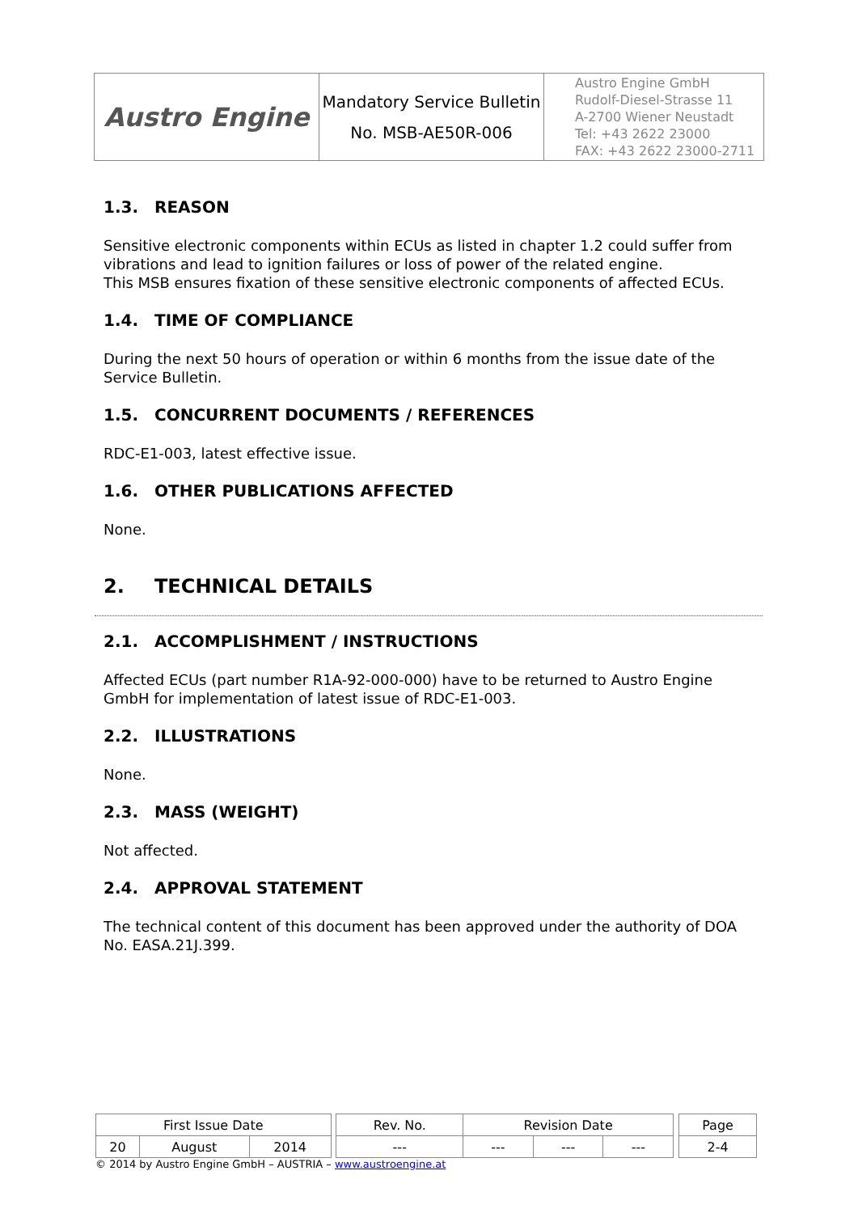| Austro Engine | Mandatory Service Bulletin No. MSB-AE50R-006 | Austro Engine GmbH Rudolf-Diesel-Strasse 11 A-2700 Wiener Neustadt Tel: +43 2622 23000 FAX: +43 2622 23000-2711 |
1.3. REASON
Sensitive electronic components within ECUs as listed in chapter 1.2 could suffer from vibrations and lead to ignition failures or loss of power of the related engine.
This MSB ensures fixation of these sensitive electronic components of affected ECUs.
1.4. TIME OF COMPLIANCE
During the next 50 hours of operation or within 6 months from the issue date of the Service Bulletin.
1.5. CONCURRENT DOCUMENTS / REFERENCES
RDC-E1-003, latest effective issue.
1.6. OTHER PUBLICATIONS AFFECTED
None.
2. TECHNICAL DETAILS
2.1. ACCOMPLISHMENT / INSTRUCTIONS
Affected ECUs (part number R1A-92-000-000) have to be returned to Austro Engine GmbH for implementation of latest issue of RDC-E1-003.
2.2. ILLUSTRATIONS
None.
2.3. MASS (WEIGHT)
Not affected.
2.4. APPROVAL STATEMENT
The technical content of this document has been approved under the authority of DOA No. EASA.21J.399.
| First Issue Date | | | | Rev. No. | Revision Date | | | | Page |
| 20 | August | 2014 | | --- | --- | --- | --- | | 2-4 |
© 2014 by Austro Engine GmbH – AUSTRIA – www.austroengine.at